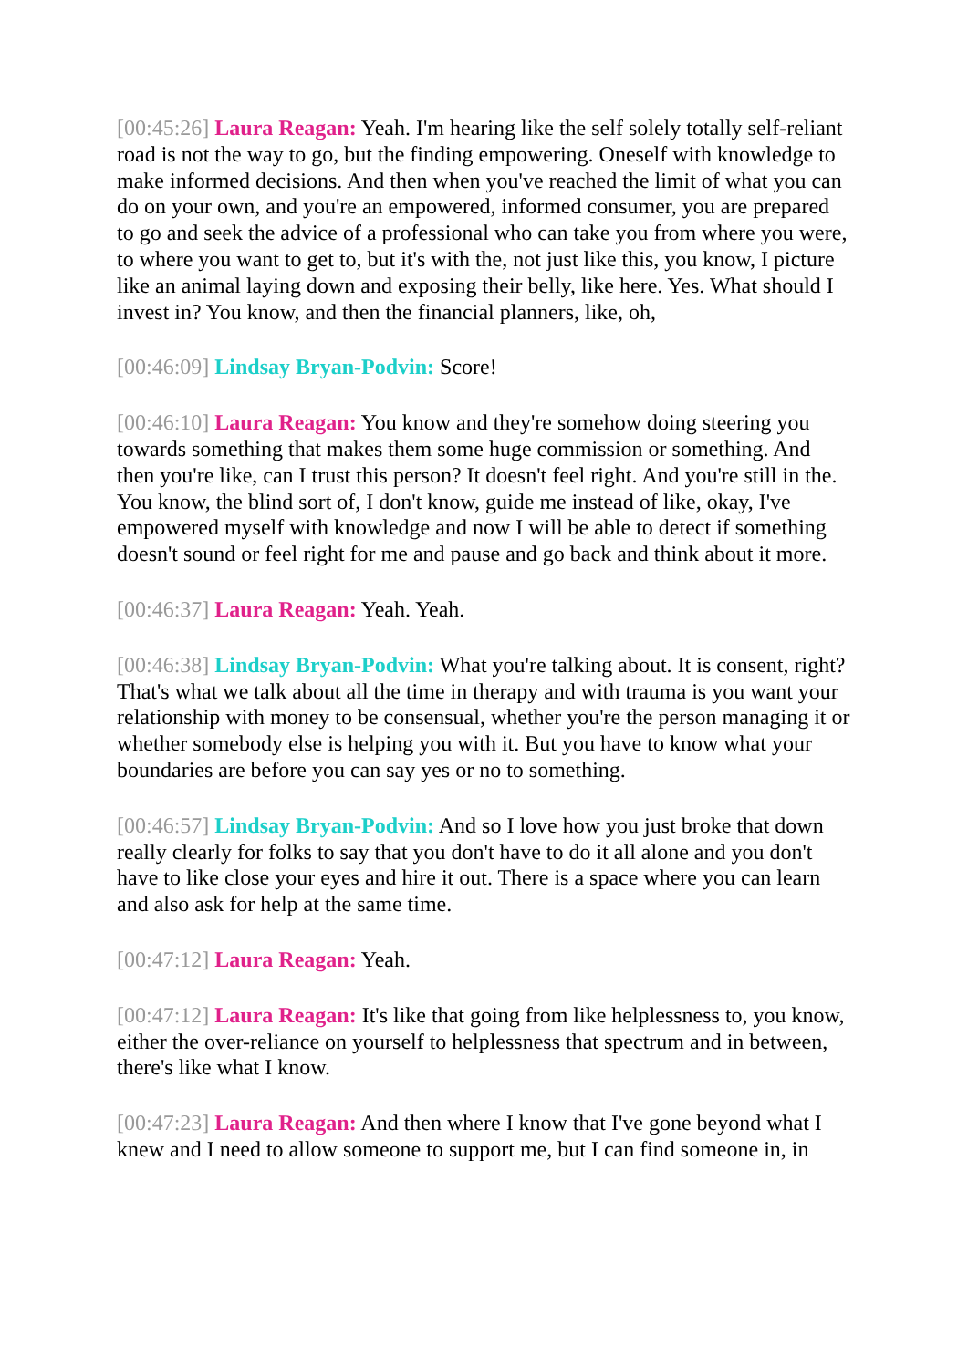[00:45:26] Laura Reagan: Yeah. I'm hearing like the self solely totally self-reliant road is not the way to go, but the finding empowering. Oneself with knowledge to make informed decisions. And then when you've reached the limit of what you can do on your own, and you're an empowered, informed consumer, you are prepared to go and seek the advice of a professional who can take you from where you were, to where you want to get to, but it's with the, not just like this, you know, I picture like an animal laying down and exposing their belly, like here. Yes. What should I invest in? You know, and then the financial planners, like, oh,
[00:46:09] Lindsay Bryan-Podvin: Score!
[00:46:10] Laura Reagan: You know and they're somehow doing steering you towards something that makes them some huge commission or something. And then you're like, can I trust this person? It doesn't feel right. And you're still in the. You know, the blind sort of, I don't know, guide me instead of like, okay, I've empowered myself with knowledge and now I will be able to detect if something doesn't sound or feel right for me and pause and go back and think about it more.
[00:46:37] Laura Reagan: Yeah. Yeah.
[00:46:38] Lindsay Bryan-Podvin: What you're talking about. It is consent, right? That's what we talk about all the time in therapy and with trauma is you want your relationship with money to be consensual, whether you're the person managing it or whether somebody else is helping you with it. But you have to know what your boundaries are before you can say yes or no to something.
[00:46:57] Lindsay Bryan-Podvin: And so I love how you just broke that down really clearly for folks to say that you don't have to do it all alone and you don't have to like close your eyes and hire it out. There is a space where you can learn and also ask for help at the same time.
[00:47:12] Laura Reagan: Yeah.
[00:47:12] Laura Reagan: It's like that going from like helplessness to, you know, either the over-reliance on yourself to helplessness that spectrum and in between, there's like what I know.
[00:47:23] Laura Reagan: And then where I know that I've gone beyond what I knew and I need to allow someone to support me, but I can find someone in, in